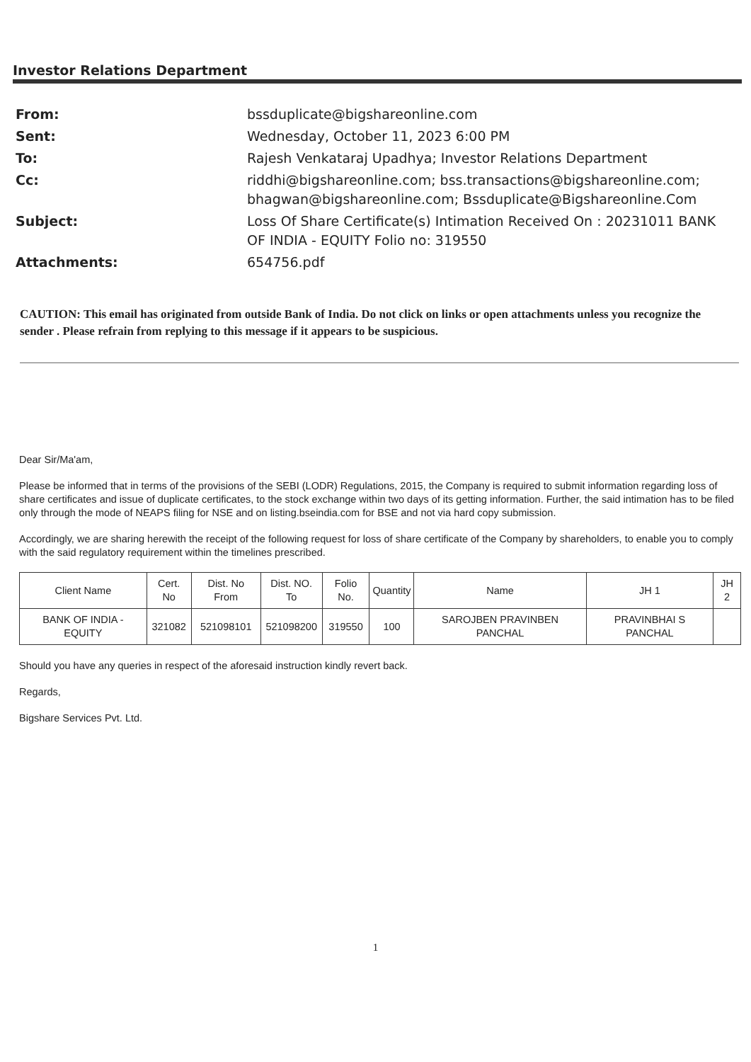Investor Relations Department
| From: | bssduplicate@bigshareonline.com |
| Sent: | Wednesday, October 11, 2023 6:00 PM |
| To: | Rajesh Venkataraj Upadhya; Investor Relations Department |
| Cc: | riddhi@bigshareonline.com; bss.transactions@bigshareonline.com; bhagwan@bigshareonline.com; Bssduplicate@Bigshareonline.Com |
| Subject: | Loss Of Share Certificate(s) Intimation Received On : 20231011 BANK OF INDIA - EQUITY Folio no: 319550 |
| Attachments: | 654756.pdf |
CAUTION: This email has originated from outside Bank of India. Do not click on links or open attachments unless you recognize the sender . Please refrain from replying to this message if it appears to be suspicious.
Dear Sir/Ma'am,
Please be informed that in terms of the provisions of the SEBI (LODR) Regulations, 2015, the Company is required to submit information regarding loss of share certificates and issue of duplicate certificates, to the stock exchange within two days of its getting information. Further, the said intimation has to be filed only through the mode of NEAPS filing for NSE and on listing.bseindia.com for BSE and not via hard copy submission.
Accordingly, we are sharing herewith the receipt of the following request for loss of share certificate of the Company by shareholders, to enable you to comply with the said regulatory requirement within the timelines prescribed.
| Client Name | Cert. No | Dist. No From | Dist. NO. To | Folio No. | Quantity | Name | JH 1 | JH 2 |
| --- | --- | --- | --- | --- | --- | --- | --- | --- |
| BANK OF INDIA - EQUITY | 321082 | 521098101 | 521098200 | 319550 | 100 | SAROJBEN PRAVINBEN PANCHAL | PRAVINBHAI S PANCHAL | |
Should you have any queries in respect of the aforesaid instruction kindly revert back.
Regards,
Bigshare Services Pvt. Ltd.
1